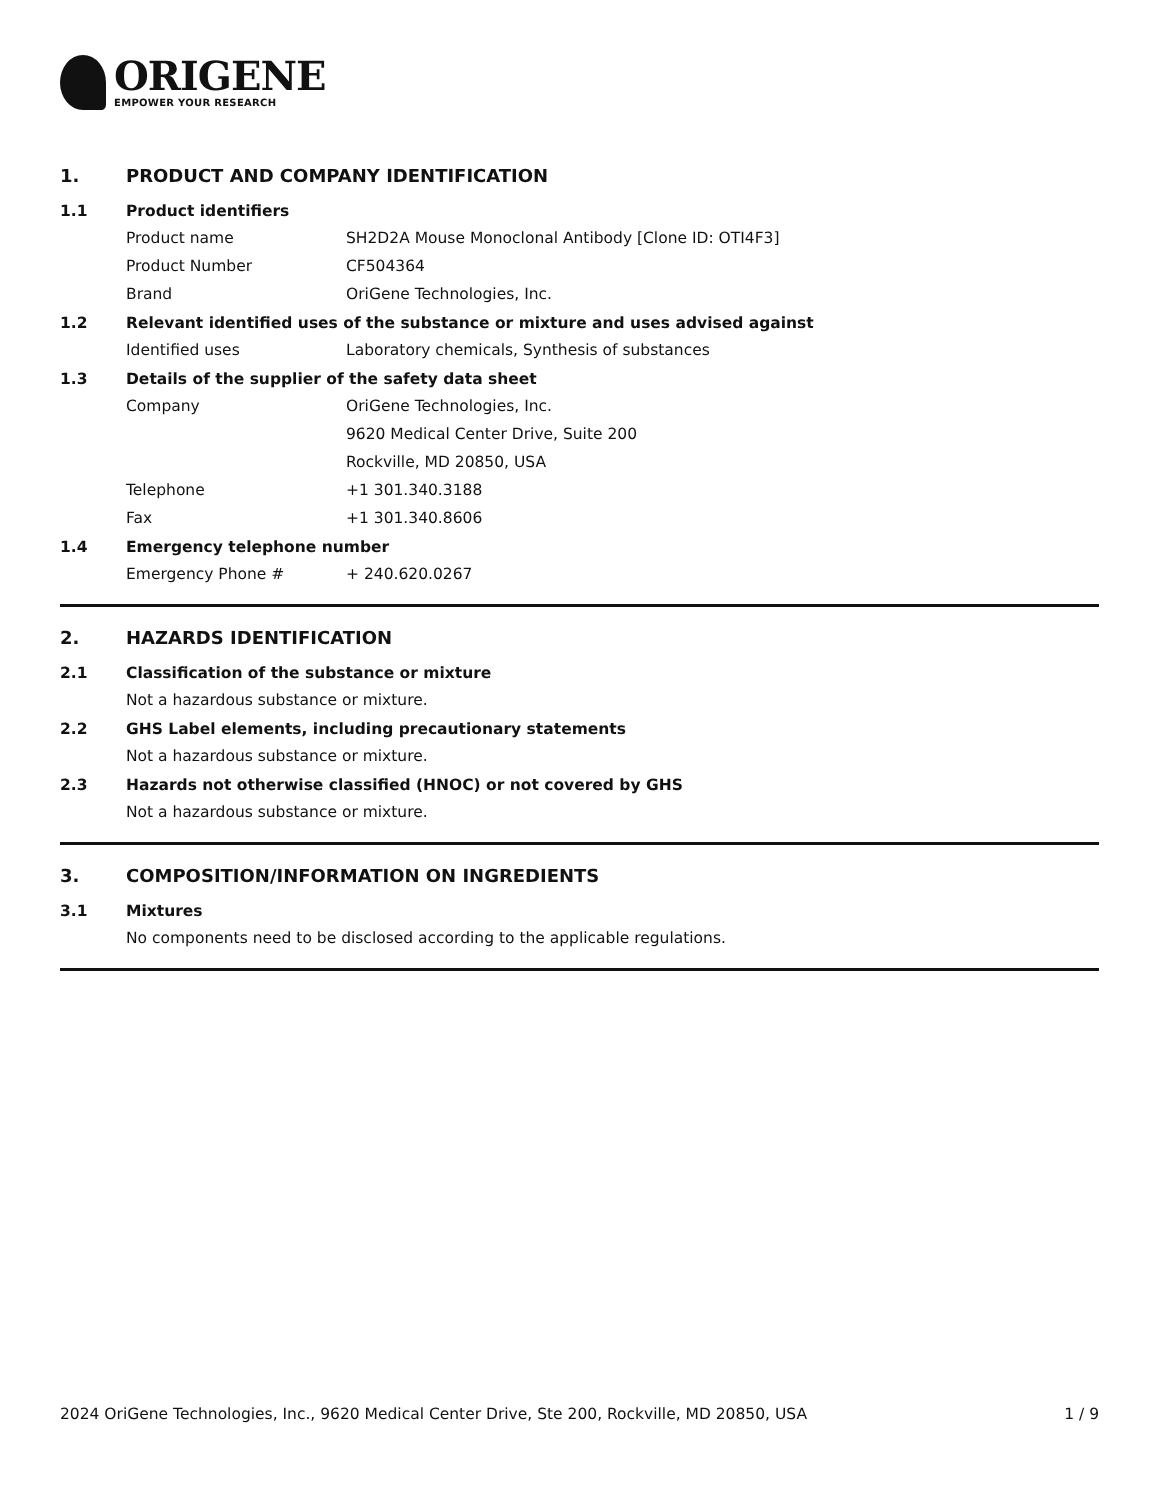ORIGENE
EMPOWER YOUR RESEARCH
1. PRODUCT AND COMPANY IDENTIFICATION
1.1 Product identifiers
Product name SH2D2A Mouse Monoclonal Antibody [Clone ID: OTI4F3]
Product Number CF504364
Brand OriGene Technologies, Inc.
1.2 Relevant identified uses of the substance or mixture and uses advised against
Identified uses Laboratory chemicals, Synthesis of substances
1.3 Details of the supplier of the safety data sheet
Company OriGene Technologies, Inc.
9620 Medical Center Drive, Suite 200
Rockville, MD 20850, USA
Telephone +1 301.340.3188
Fax +1 301.340.8606
1.4 Emergency telephone number
Emergency Phone # + 240.620.0267
2. HAZARDS IDENTIFICATION
2.1 Classification of the substance or mixture
Not a hazardous substance or mixture.
2.2 GHS Label elements, including precautionary statements
Not a hazardous substance or mixture.
2.3 Hazards not otherwise classified (HNOC) or not covered by GHS
Not a hazardous substance or mixture.
3. COMPOSITION/INFORMATION ON INGREDIENTS
3.1 Mixtures
No components need to be disclosed according to the applicable regulations.
2024 OriGene Technologies, Inc., 9620 Medical Center Drive, Ste 200, Rockville, MD 20850, USA 1 / 9